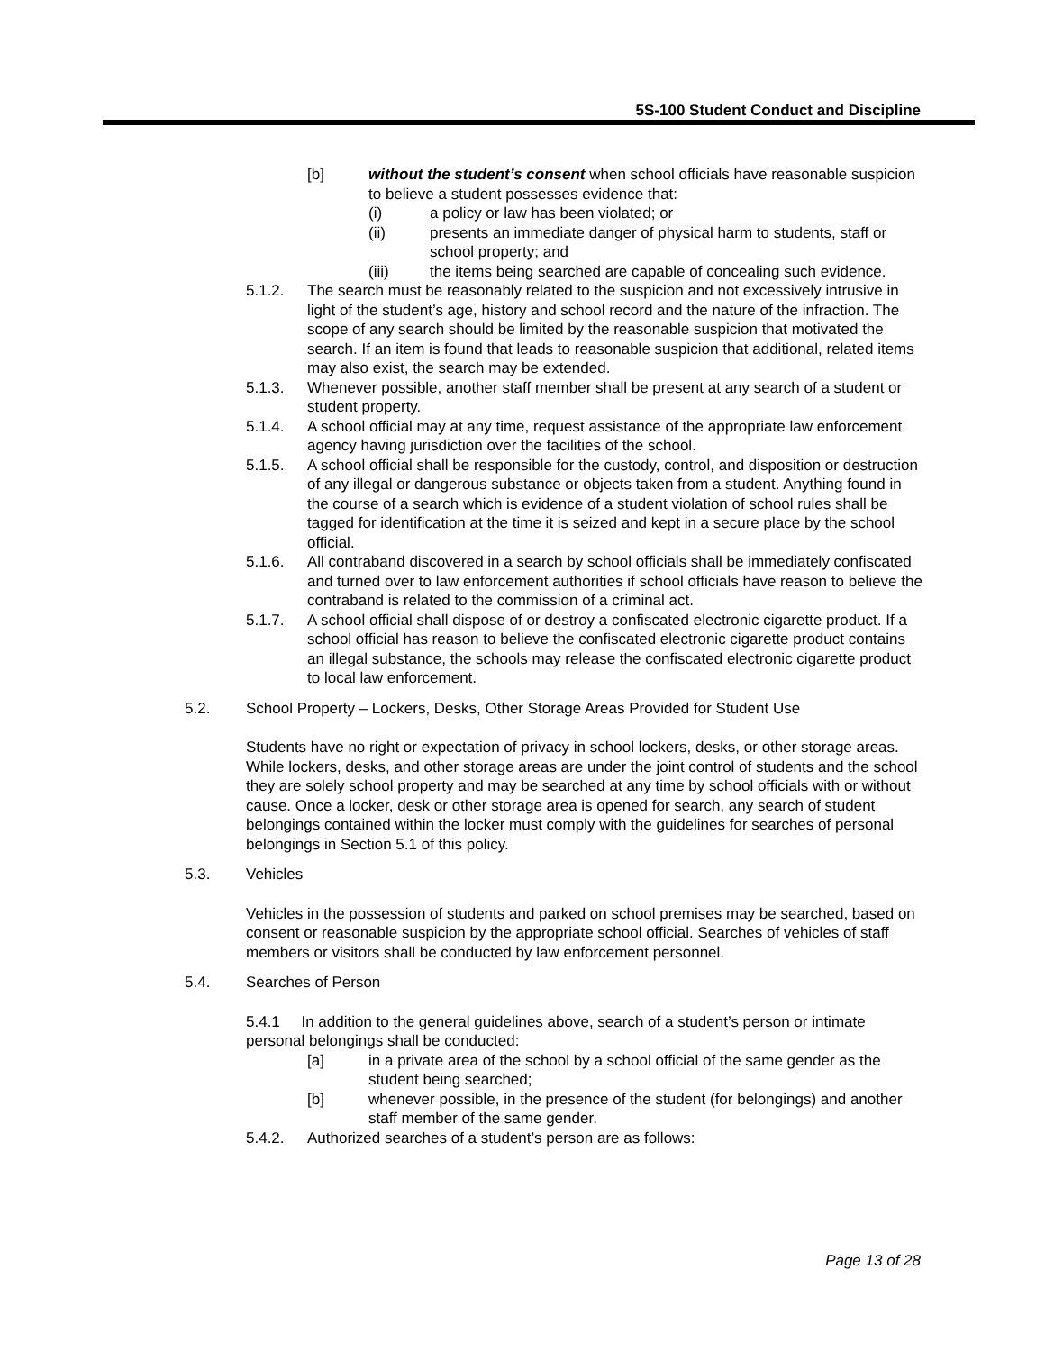5S-100 Student Conduct and Discipline
[b] without the student’s consent when school officials have reasonable suspicion to believe a student possesses evidence that:
(i) a policy or law has been violated; or
(ii) presents an immediate danger of physical harm to students, staff or school property; and
(iii) the items being searched are capable of concealing such evidence.
5.1.2. The search must be reasonably related to the suspicion and not excessively intrusive in light of the student’s age, history and school record and the nature of the infraction. The scope of any search should be limited by the reasonable suspicion that motivated the search. If an item is found that leads to reasonable suspicion that additional, related items may also exist, the search may be extended.
5.1.3. Whenever possible, another staff member shall be present at any search of a student or student property.
5.1.4. A school official may at any time, request assistance of the appropriate law enforcement agency having jurisdiction over the facilities of the school.
5.1.5. A school official shall be responsible for the custody, control, and disposition or destruction of any illegal or dangerous substance or objects taken from a student. Anything found in the course of a search which is evidence of a student violation of school rules shall be tagged for identification at the time it is seized and kept in a secure place by the school official.
5.1.6. All contraband discovered in a search by school officials shall be immediately confiscated and turned over to law enforcement authorities if school officials have reason to believe the contraband is related to the commission of a criminal act.
5.1.7. A school official shall dispose of or destroy a confiscated electronic cigarette product. If a school official has reason to believe the confiscated electronic cigarette product contains an illegal substance, the schools may release the confiscated electronic cigarette product to local law enforcement.
5.2. School Property – Lockers, Desks, Other Storage Areas Provided for Student Use
Students have no right or expectation of privacy in school lockers, desks, or other storage areas. While lockers, desks, and other storage areas are under the joint control of students and the school they are solely school property and may be searched at any time by school officials with or without cause. Once a locker, desk or other storage area is opened for search, any search of student belongings contained within the locker must comply with the guidelines for searches of personal belongings in Section 5.1 of this policy.
5.3. Vehicles
Vehicles in the possession of students and parked on school premises may be searched, based on consent or reasonable suspicion by the appropriate school official. Searches of vehicles of staff members or visitors shall be conducted by law enforcement personnel.
5.4. Searches of Person
5.4.1 In addition to the general guidelines above, search of a student’s person or intimate personal belongings shall be conducted:
[a] in a private area of the school by a school official of the same gender as the student being searched;
[b] whenever possible, in the presence of the student (for belongings) and another staff member of the same gender.
5.4.2. Authorized searches of a student’s person are as follows:
Page 13 of 28